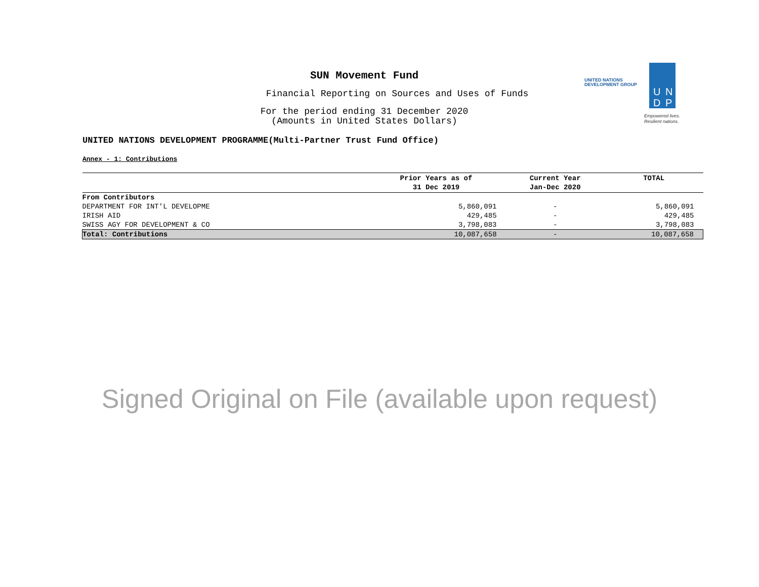SUN Movement Fund
Financial Reporting on Sources and Uses of Funds
For the period ending 31 December 2020
(Amounts in United States Dollars)
UNITED NATIONS
DEVELOPMENT GROUP
U N
D P
Empowered lives.
Resilient nations.
UNITED NATIONS DEVELOPMENT PROGRAMME(Multi-Partner Trust Fund Office)
Annex - 1: Contributions
| | Prior Years as of 31 Dec 2019 | Current Year Jan-Dec 2020 | TOTAL |
| --- | --- | --- | --- |
| From Contributors | | | |
| DEPARTMENT FOR INT'L DEVELOPME | 5,860,091 | - | 5,860,091 |
| IRISH AID | 429,485 | - | 429,485 |
| SWISS AGY FOR DEVELOPMENT & CO | 3,798,083 | - | 3,798,083 |
| Total: Contributions | 10,087,658 | - | 10,087,658 |
Signed Original on File (available upon request)